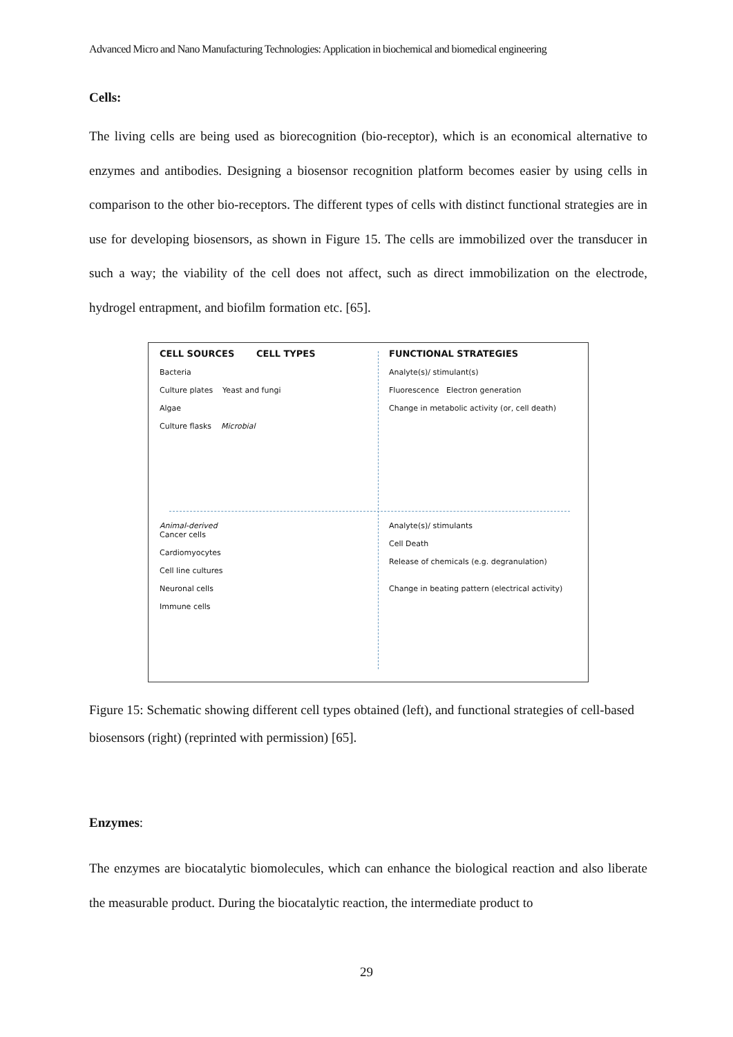Advanced Micro and Nano Manufacturing Technologies: Application in biochemical and biomedical engineering
Cells:
The living cells are being used as biorecognition (bio-receptor), which is an economical alternative to enzymes and antibodies. Designing a biosensor recognition platform becomes easier by using cells in comparison to the other bio-receptors. The different types of cells with distinct functional strategies are in use for developing biosensors, as shown in Figure 15. The cells are immobilized over the transducer in such a way; the viability of the cell does not affect, such as direct immobilization on the electrode, hydrogel entrapment, and biofilm formation etc. [65].
CELL SOURCES CELL TYPES
Bacteria
Culture plates Yeast and fungi
Algae
Culture flasks Microbial
FUNCTIONAL STRATEGIES
Analyte(s)/ stimulant(s)
Fluorescence Electron generation
Change in metabolic activity (or, cell death)
Animal-derived
Cancer cells
Cardiomyocytes
Cell line cultures
Neuronal cells
Immune cells
Analyte(s)/ stimulants
Cell Death
Release of chemicals (e.g. degranulation)
Change in beating pattern (electrical activity)
Figure 15: Schematic showing different cell types obtained (left), and functional strategies of cell-based biosensors (right) (reprinted with permission) [65].
Enzymes:
The enzymes are biocatalytic biomolecules, which can enhance the biological reaction and also liberate the measurable product. During the biocatalytic reaction, the intermediate product to
29